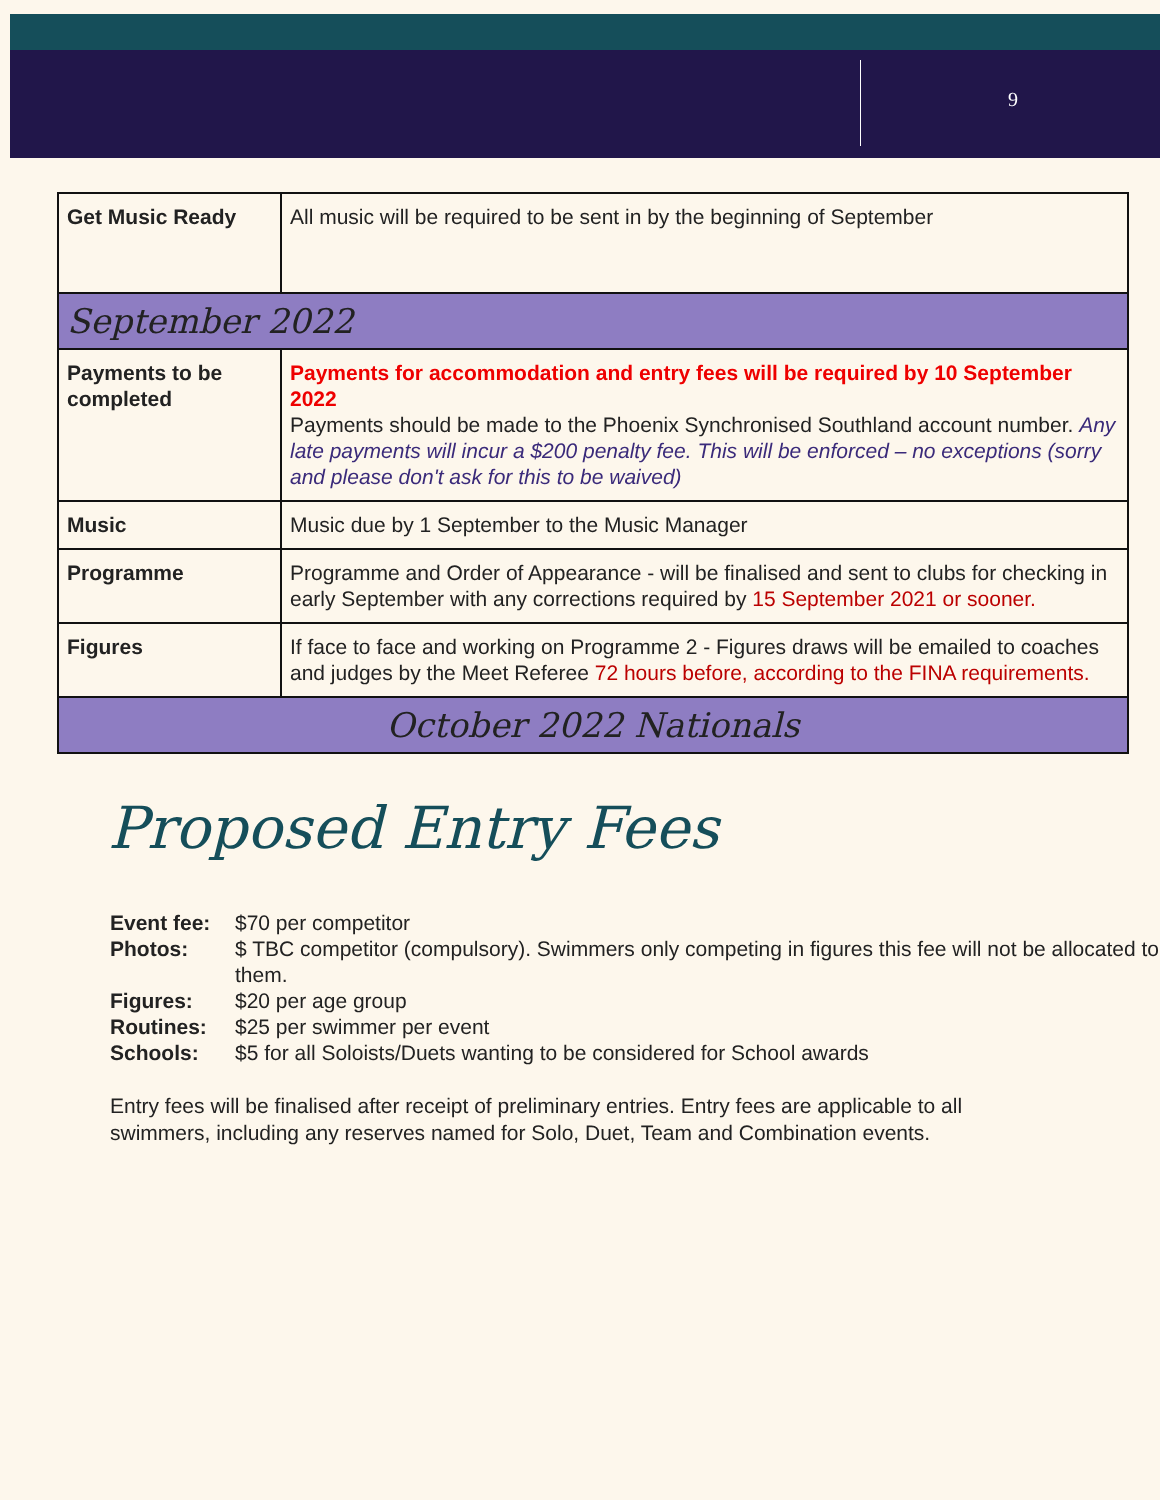9
| Get Music Ready | All music will be required to be sent in by the beginning of September |
| September 2022 | |
| Payments to be completed | Payments for accommodation and entry fees will be required by 10 September 2022 Payments should be made to the Phoenix Synchronised Southland account number. Any late payments will incur a $200 penalty fee. This will be enforced – no exceptions (sorry and please don't ask for this to be waived) |
| Music | Music due by 1 September to the Music Manager |
| Programme | Programme and Order of Appearance - will be finalised and sent to clubs for checking in early September with any corrections required by 15 September 2021 or sooner. |
| Figures | If face to face and working on Programme 2 - Figures draws will be emailed to coaches and judges by the Meet Referee 72 hours before, according to the FINA requirements. |
| October 2022 Nationals | |
Proposed Entry Fees
Event fee: $70 per competitor
Photos: $ TBC competitor (compulsory). Swimmers only competing in figures this fee will not be allocated to them.
Figures: $20 per age group
Routines: $25 per swimmer per event
Schools: $5 for all Soloists/Duets wanting to be considered for School awards
Entry fees will be finalised after receipt of preliminary entries. Entry fees are applicable to all swimmers, including any reserves named for Solo, Duet, Team and Combination events.